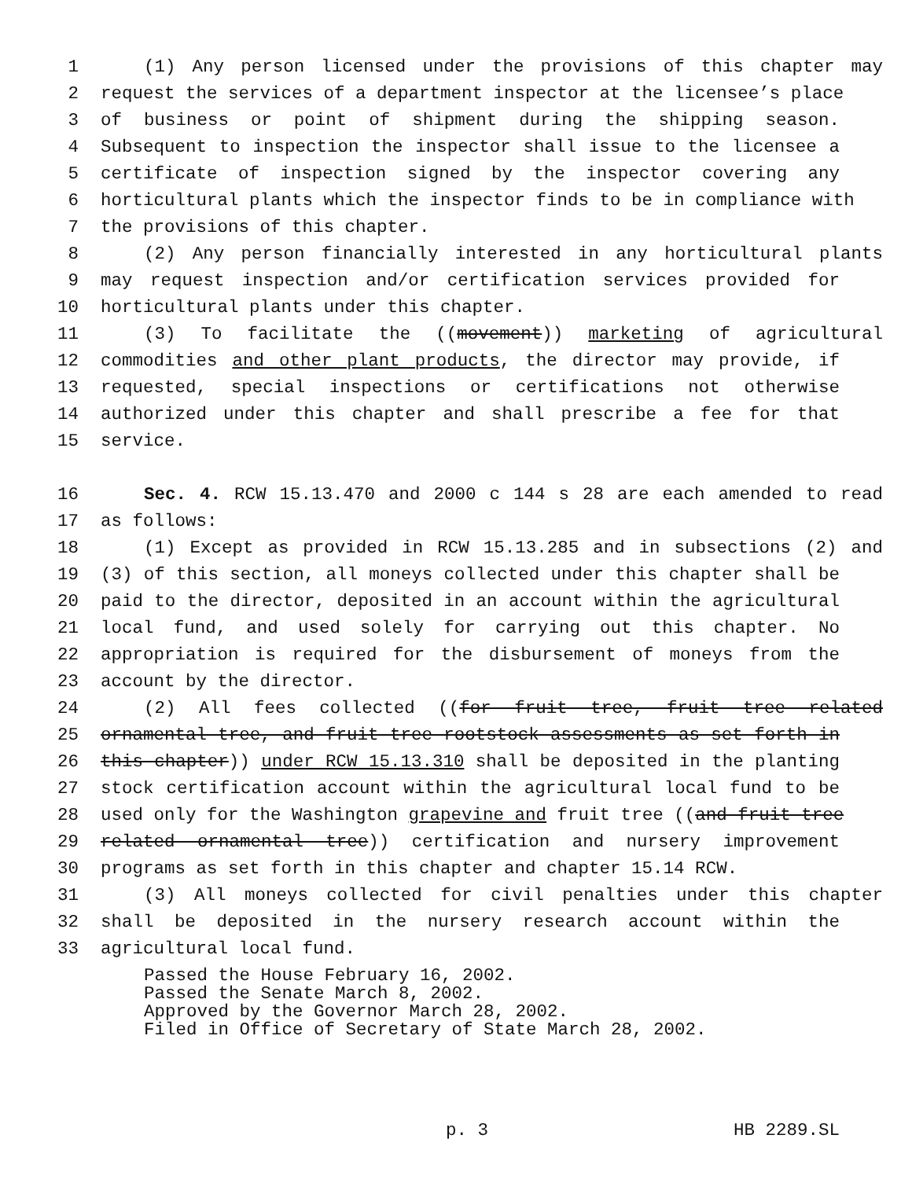1 (1) Any person licensed under the provisions of this chapter may
2 request the services of a department inspector at the licensee’s place
3 of business or point of shipment during the shipping season.
4 Subsequent to inspection the inspector shall issue to the licensee a
5 certificate of inspection signed by the inspector covering any
6 horticultural plants which the inspector finds to be in compliance with
7 the provisions of this chapter.
8 (2) Any person financially interested in any horticultural plants
9 may request inspection and/or certification services provided for
10 horticultural plants under this chapter.
11 (3) To facilitate the ((movement)) marketing of agricultural
12 commodities and other plant products, the director may provide, if
13 requested, special inspections or certifications not otherwise
14 authorized under this chapter and shall prescribe a fee for that
15 service.
16 Sec. 4. RCW 15.13.470 and 2000 c 144 s 28 are each amended to read
17 as follows:
18 (1) Except as provided in RCW 15.13.285 and in subsections (2) and
19 (3) of this section, all moneys collected under this chapter shall be
20 paid to the director, deposited in an account within the agricultural
21 local fund, and used solely for carrying out this chapter. No
22 appropriation is required for the disbursement of moneys from the
23 account by the director.
24 (2) All fees collected ((for fruit tree, fruit tree related
25 ornamental tree, and fruit tree rootstock assessments as set forth in
26 this chapter)) under RCW 15.13.310 shall be deposited in the planting
27 stock certification account within the agricultural local fund to be
28 used only for the Washington grapevine and fruit tree ((and fruit tree
29 related ornamental tree)) certification and nursery improvement
30 programs as set forth in this chapter and chapter 15.14 RCW.
31 (3) All moneys collected for civil penalties under this chapter
32 shall be deposited in the nursery research account within the
33 agricultural local fund.
Passed the House February 16, 2002.
Passed the Senate March 8, 2002.
Approved by the Governor March 28, 2002.
Filed in Office of Secretary of State March 28, 2002.
p. 3 HB 2289.SL